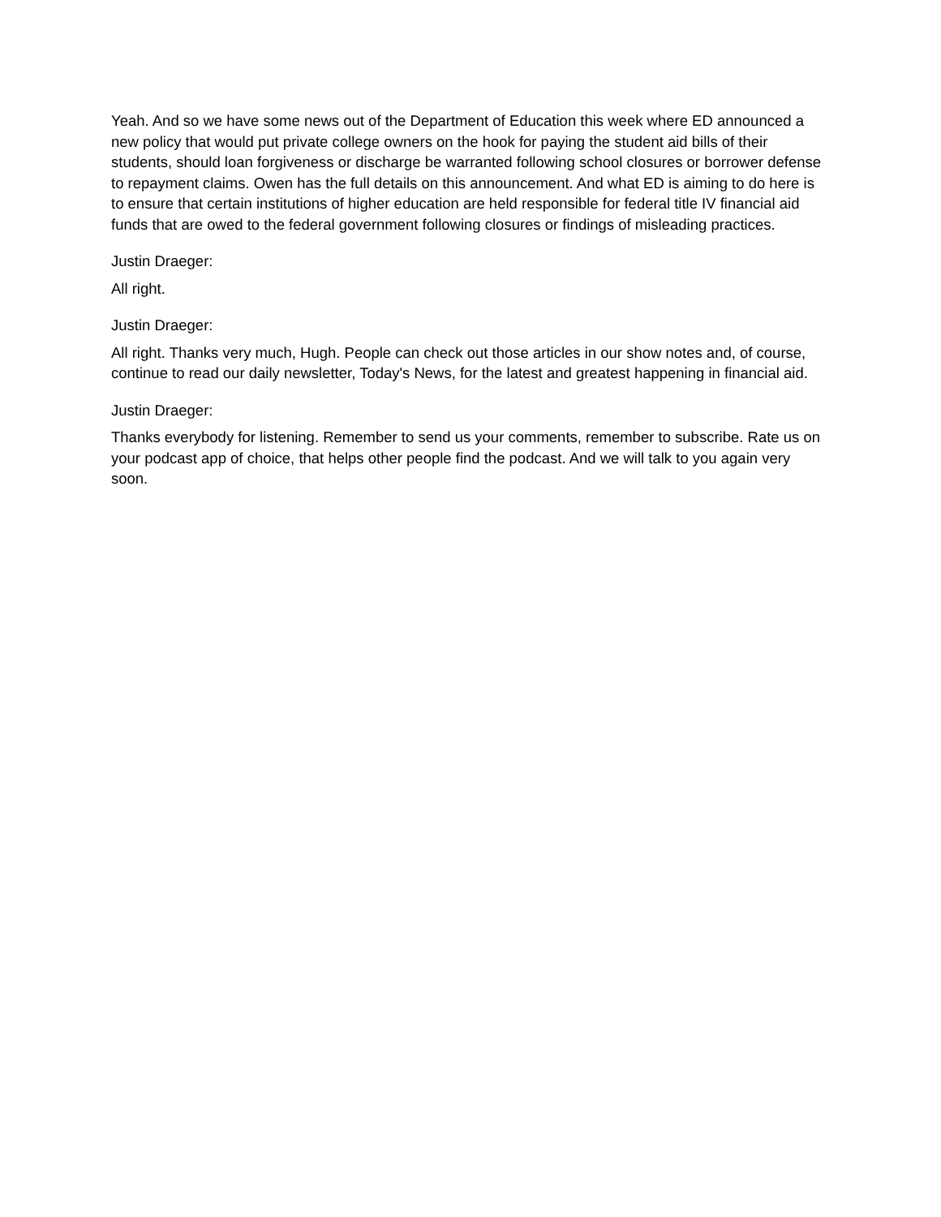Yeah. And so we have some news out of the Department of Education this week where ED announced a new policy that would put private college owners on the hook for paying the student aid bills of their students, should loan forgiveness or discharge be warranted following school closures or borrower defense to repayment claims. Owen has the full details on this announcement. And what ED is aiming to do here is to ensure that certain institutions of higher education are held responsible for federal title IV financial aid funds that are owed to the federal government following closures or findings of misleading practices.
Justin Draeger:
All right.
Justin Draeger:
All right. Thanks very much, Hugh. People can check out those articles in our show notes and, of course, continue to read our daily newsletter, Today's News, for the latest and greatest happening in financial aid.
Justin Draeger:
Thanks everybody for listening. Remember to send us your comments, remember to subscribe. Rate us on your podcast app of choice, that helps other people find the podcast. And we will talk to you again very soon.